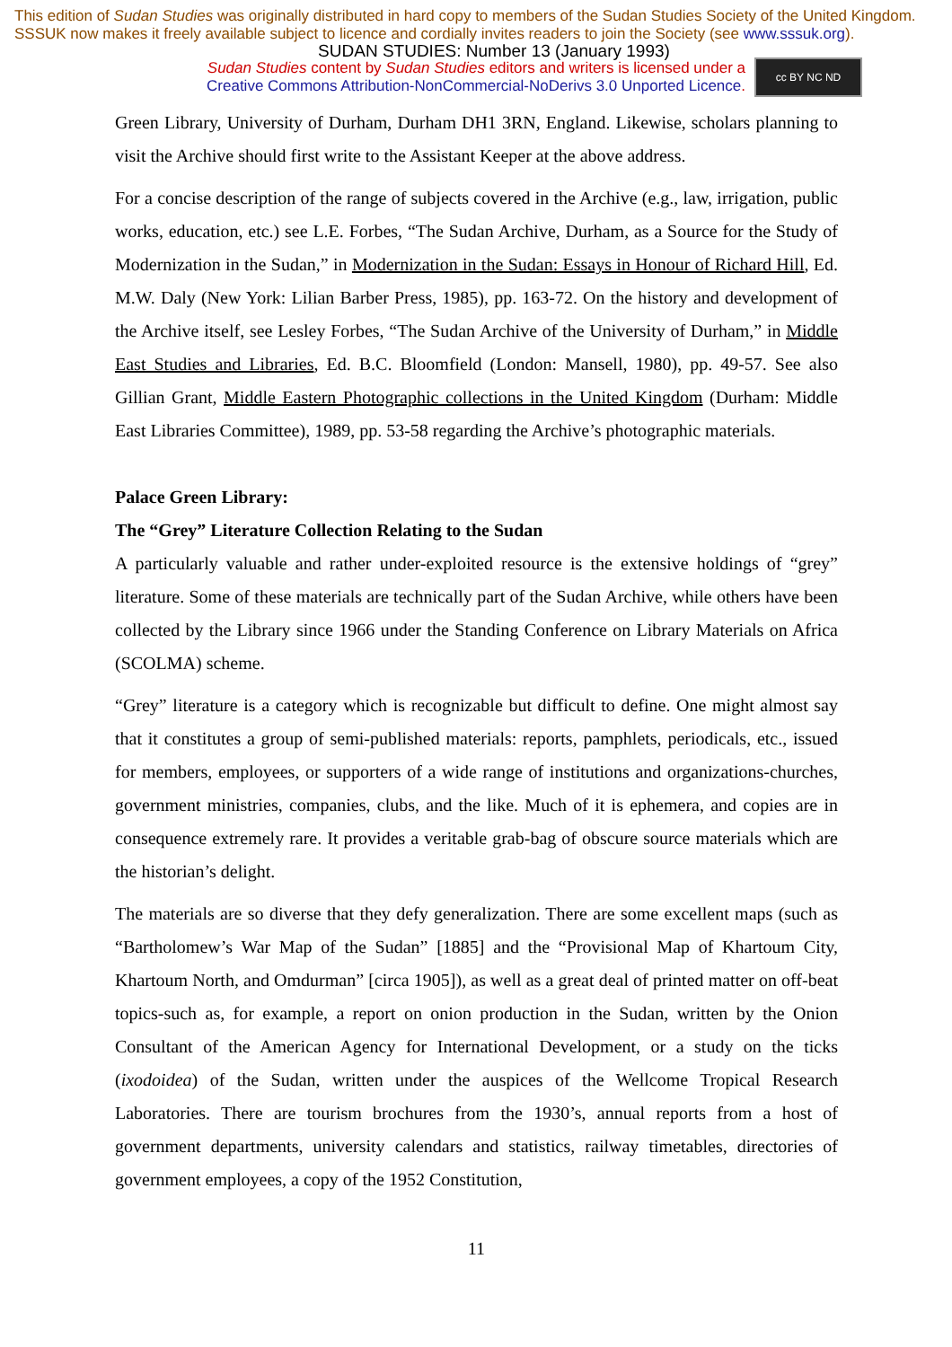This edition of Sudan Studies was originally distributed in hard copy to members of the Sudan Studies Society of the United Kingdom. SSSUK now makes it freely available subject to licence and cordially invites readers to join the Society (see www.sssuk.org).
SUDAN STUDIES: Number 13 (January 1993)
Sudan Studies content by Sudan Studies editors and writers is licensed under a
Creative Commons Attribution-NonCommercial-NoDerivs 3.0 Unported Licence.
cc BY NC ND
Green Library, University of Durham, Durham DH1 3RN, England. Likewise, scholars planning to visit the Archive should first write to the Assistant Keeper at the above address.
For a concise description of the range of subjects covered in the Archive (e.g., law, irrigation, public works, education, etc.) see L.E. Forbes, “The Sudan Archive, Durham, as a Source for the Study of Modernization in the Sudan,” in Modernization in the Sudan: Essays in Honour of Richard Hill, Ed. M.W. Daly (New York: Lilian Barber Press, 1985), pp. 163-72. On the history and development of the Archive itself, see Lesley Forbes, “The Sudan Archive of the University of Durham,” in Middle East Studies and Libraries, Ed. B.C. Bloomfield (London: Mansell, 1980), pp. 49-57. See also Gillian Grant, Middle Eastern Photographic collections in the United Kingdom (Durham: Middle East Libraries Committee), 1989, pp. 53-58 regarding the Archive’s photographic materials.
Palace Green Library:
The “Grey” Literature Collection Relating to the Sudan
A particularly valuable and rather under-exploited resource is the extensive holdings of “grey” literature. Some of these materials are technically part of the Sudan Archive, while others have been collected by the Library since 1966 under the Standing Conference on Library Materials on Africa (SCOLMA) scheme.
“Grey” literature is a category which is recognizable but difficult to define. One might almost say that it constitutes a group of semi-published materials: reports, pamphlets, periodicals, etc., issued for members, employees, or supporters of a wide range of institutions and organizations-churches, government ministries, companies, clubs, and the like. Much of it is ephemera, and copies are in consequence extremely rare. It provides a veritable grab-bag of obscure source materials which are the historian’s delight.
The materials are so diverse that they defy generalization. There are some excellent maps (such as “Bartholomew’s War Map of the Sudan” [1885] and the “Provisional Map of Khartoum City, Khartoum North, and Omdurman” [circa 1905]), as well as a great deal of printed matter on off-beat topics-such as, for example, a report on onion production in the Sudan, written by the Onion Consultant of the American Agency for International Development, or a study on the ticks (ixodoidea) of the Sudan, written under the auspices of the Wellcome Tropical Research Laboratories. There are tourism brochures from the 1930’s, annual reports from a host of government departments, university calendars and statistics, railway timetables, directories of government employees, a copy of the 1952 Constitution,
11